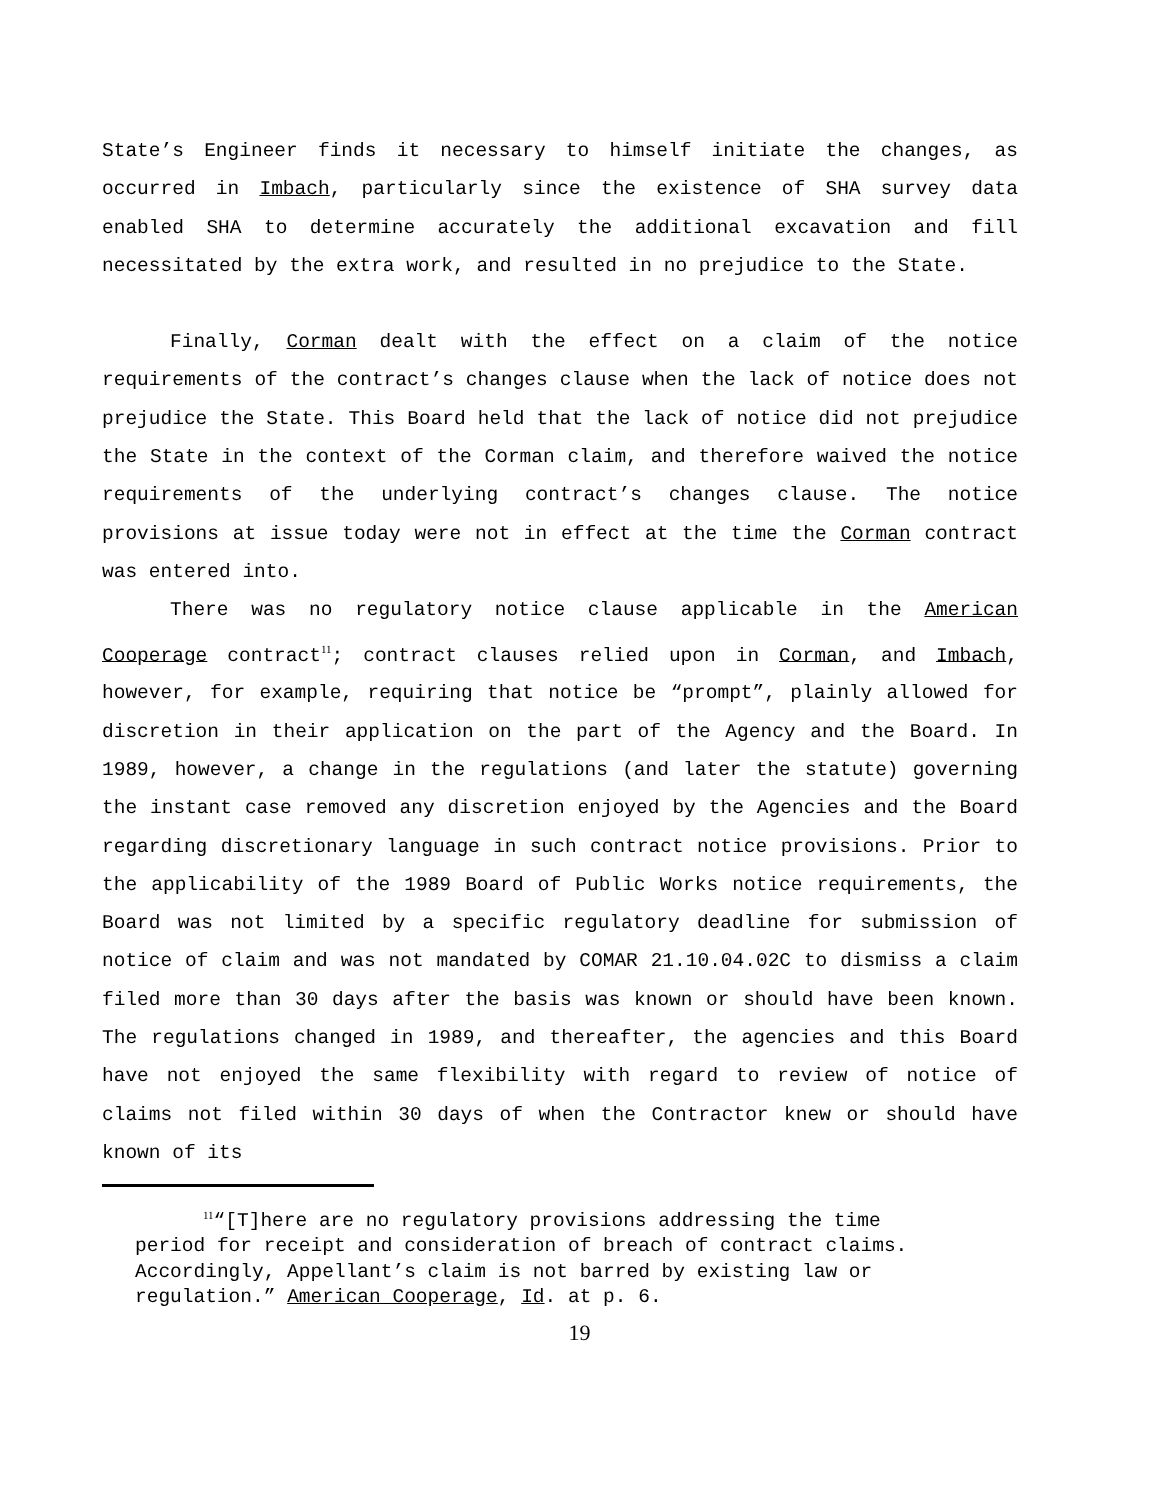State’s Engineer finds it necessary to himself initiate the changes, as occurred in Imbach, particularly since the existence of SHA survey data enabled SHA to determine accurately the additional excavation and fill necessitated by the extra work, and resulted in no prejudice to the State.
Finally, Corman dealt with the effect on a claim of the notice requirements of the contract’s changes clause when the lack of notice does not prejudice the State. This Board held that the lack of notice did not prejudice the State in the context of the Corman claim, and therefore waived the notice requirements of the underlying contract’s changes clause. The notice provisions at issue today were not in effect at the time the Corman contract was entered into.
There was no regulatory notice clause applicable in the American Cooperage contract<sup>11</sup>; contract clauses relied upon in Corman, and Imbach, however, for example, requiring that notice be “prompt”, plainly allowed for discretion in their application on the part of the Agency and the Board. In 1989, however, a change in the regulations (and later the statute) governing the instant case removed any discretion enjoyed by the Agencies and the Board regarding discretionary language in such contract notice provisions. Prior to the applicability of the 1989 Board of Public Works notice requirements, the Board was not limited by a specific regulatory deadline for submission of notice of claim and was not mandated by COMAR 21.10.04.02C to dismiss a claim filed more than 30 days after the basis was known or should have been known. The regulations changed in 1989, and thereafter, the agencies and this Board have not enjoyed the same flexibility with regard to review of notice of claims not filed within 30 days of when the Contractor knew or should have known of its
<sup>11</sup> “[T]here are no regulatory provisions addressing the time
period for receipt and consideration of breach of contract claims.
Accordingly, Appellant’s claim is not barred by existing law or
regulation.” American Cooperage, Id. at p. 6.
19